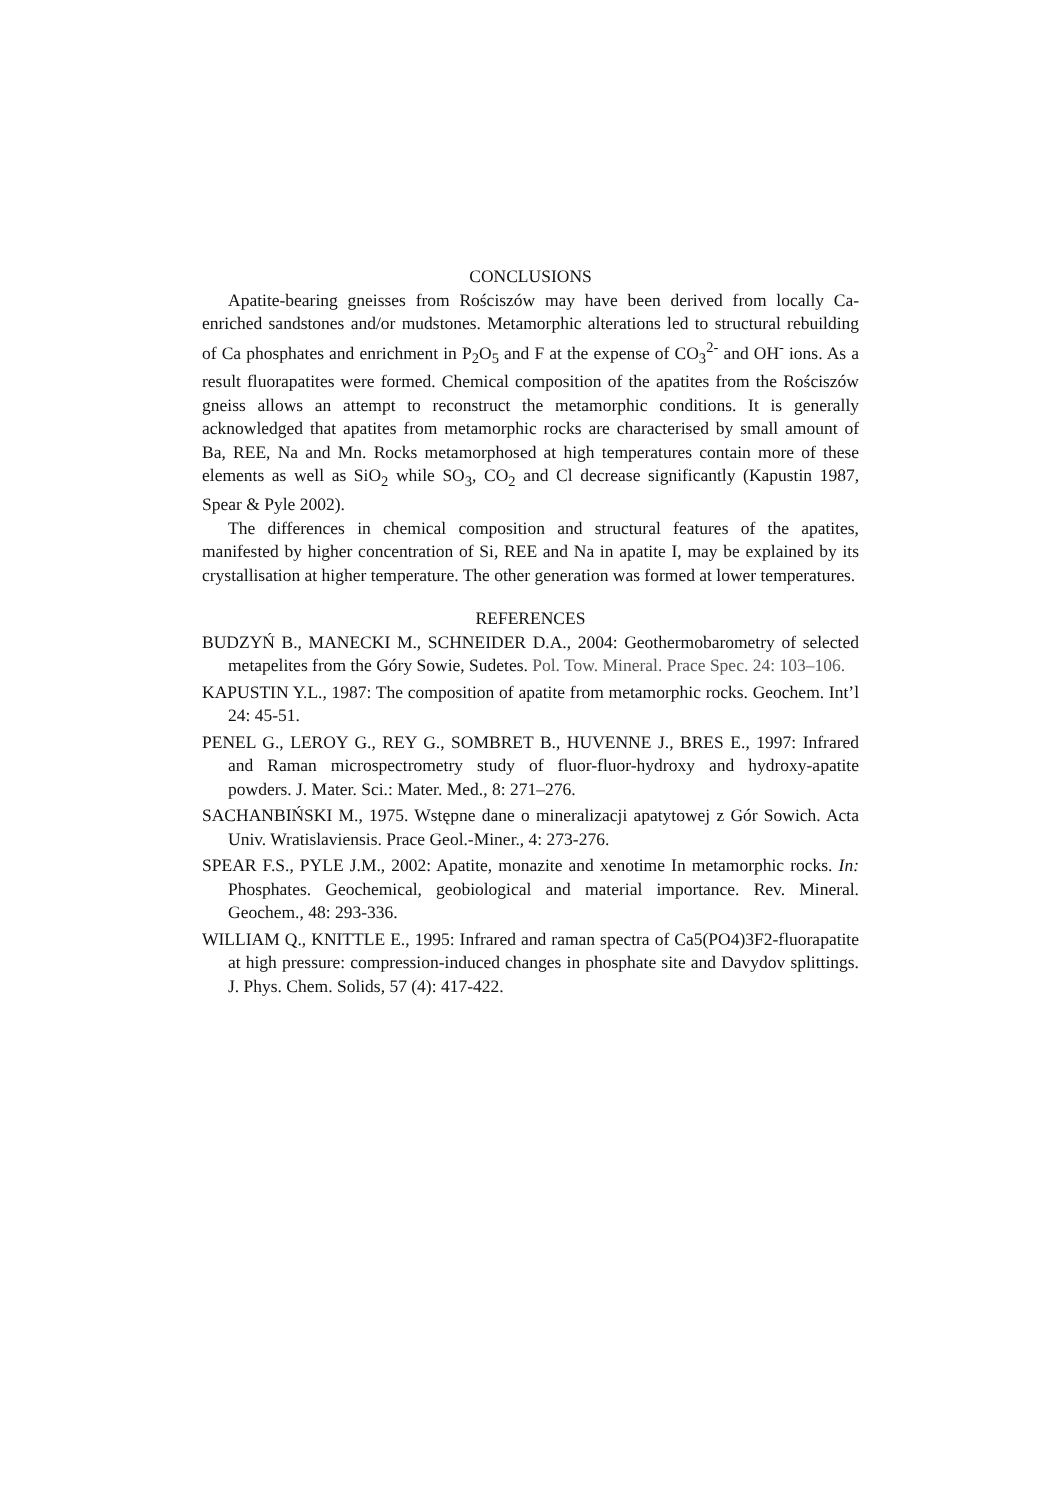CONCLUSIONS
Apatite-bearing gneisses from Rościszów may have been derived from locally Ca-enriched sandstones and/or mudstones. Metamorphic alterations led to structural rebuilding of Ca phosphates and enrichment in P<sub>2</sub>O<sub>5</sub> and F at the expense of CO<sub>3</sub><sup>2-</sup> and OH<sup>-</sup> ions. As a result fluorapatites were formed. Chemical composition of the apatites from the Rościszów gneiss allows an attempt to reconstruct the metamorphic conditions. It is generally acknowledged that apatites from metamorphic rocks are characterised by small amount of Ba, REE, Na and Mn. Rocks metamorphosed at high temperatures contain more of these elements as well as SiO<sub>2</sub> while SO<sub>3</sub>, CO<sub>2</sub> and Cl decrease significantly (Kapustin 1987, Spear & Pyle 2002).
The differences in chemical composition and structural features of the apatites, manifested by higher concentration of Si, REE and Na in apatite I, may be explained by its crystallisation at higher temperature. The other generation was formed at lower temperatures.
REFERENCES
BUDZYŃ B., MANECKI M., SCHNEIDER D.A., 2004: Geothermobarometry of selected metapelites from the Góry Sowie, Sudetes. Pol. Tow. Mineral. Prace Spec. 24: 103–106.
KAPUSTIN Y.L., 1987: The composition of apatite from metamorphic rocks. Geochem. Int’l 24: 45-51.
PENEL G., LEROY G., REY G., SOMBRET B., HUVENNE J., BRES E., 1997: Infrared and Raman microspectrometry study of fluor-fluor-hydroxy and hydroxy-apatite powders. J. Mater. Sci.: Mater. Med., 8: 271–276.
SACHANBIŃSKI M., 1975. Wstępne dane o mineralizacji apatytowej z Gór Sowich. Acta Univ. Wratislaviensis. Prace Geol.-Miner., 4: 273-276.
SPEAR F.S., PYLE J.M., 2002: Apatite, monazite and xenotime In metamorphic rocks. In: Phosphates. Geochemical, geobiological and material importance. Rev. Mineral. Geochem., 48: 293-336.
WILLIAM Q., KNITTLE E., 1995: Infrared and raman spectra of Ca5(PO4)3F2-fluorapatite at high pressure: compression-induced changes in phosphate site and Davydov splittings. J. Phys. Chem. Solids, 57 (4): 417-422.